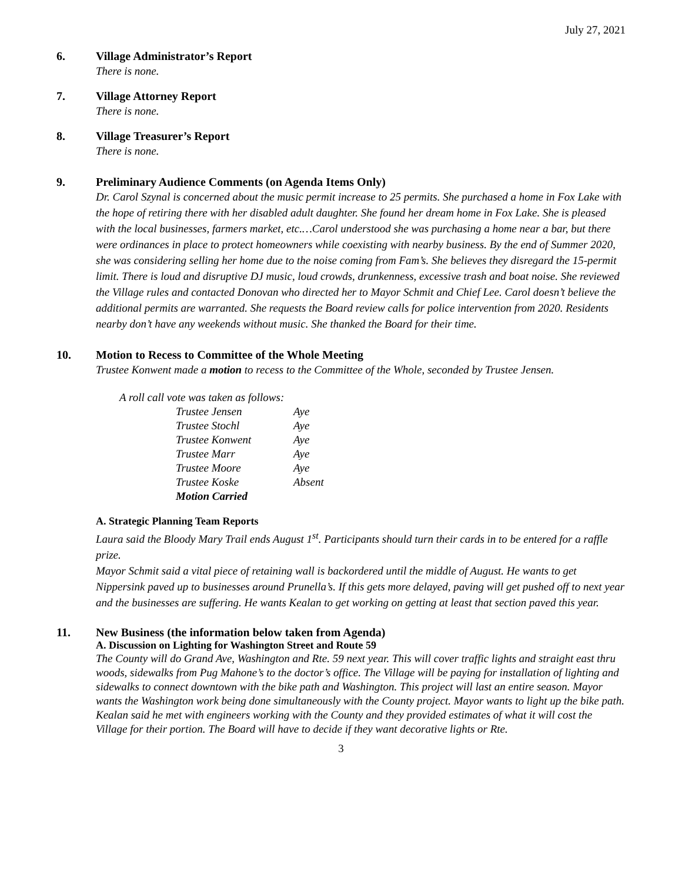July 27, 2021
6. Village Administrator’s Report
There is none.
7. Village Attorney Report
There is none.
8. Village Treasurer’s Report
There is none.
9. Preliminary Audience Comments (on Agenda Items Only)
Dr. Carol Szynal is concerned about the music permit increase to 25 permits. She purchased a home in Fox Lake with the hope of retiring there with her disabled adult daughter. She found her dream home in Fox Lake. She is pleased with the local businesses, farmers market, etc.…Carol understood she was purchasing a home near a bar, but there were ordinances in place to protect homeowners while coexisting with nearby business. By the end of Summer 2020, she was considering selling her home due to the noise coming from Fam’s. She believes they disregard the 15-permit limit. There is loud and disruptive DJ music, loud crowds, drunkenness, excessive trash and boat noise. She reviewed the Village rules and contacted Donovan who directed her to Mayor Schmit and Chief Lee. Carol doesn’t believe the additional permits are warranted. She requests the Board review calls for police intervention from 2020. Residents nearby don’t have any weekends without music. She thanked the Board for their time.
10. Motion to Recess to Committee of the Whole Meeting
Trustee Konwent made a motion to recess to the Committee of the Whole, seconded by Trustee Jensen.
A roll call vote was taken as follows:
| Trustee Jensen | Aye |
| Trustee Stochl | Aye |
| Trustee Konwent | Aye |
| Trustee Marr | Aye |
| Trustee Moore | Aye |
| Trustee Koske | Absent |
| Motion Carried | |
A. Strategic Planning Team Reports
Laura said the Bloody Mary Trail ends August 1<sup>st</sup>. Participants should turn their cards in to be entered for a raffle prize.
Mayor Schmit said a vital piece of retaining wall is backordered until the middle of August. He wants to get Nippersink paved up to businesses around Prunella’s. If this gets more delayed, paving will get pushed off to next year and the businesses are suffering. He wants Kealan to get working on getting at least that section paved this year.
11. New Business (the information below taken from Agenda)
A. Discussion on Lighting for Washington Street and Route 59
The County will do Grand Ave, Washington and Rte. 59 next year. This will cover traffic lights and straight east thru woods, sidewalks from Pug Mahone’s to the doctor’s office. The Village will be paying for installation of lighting and sidewalks to connect downtown with the bike path and Washington. This project will last an entire season. Mayor wants the Washington work being done simultaneously with the County project. Mayor wants to light up the bike path.
Kealan said he met with engineers working with the County and they provided estimates of what it will cost the Village for their portion. The Board will have to decide if they want decorative lights or Rte.
3